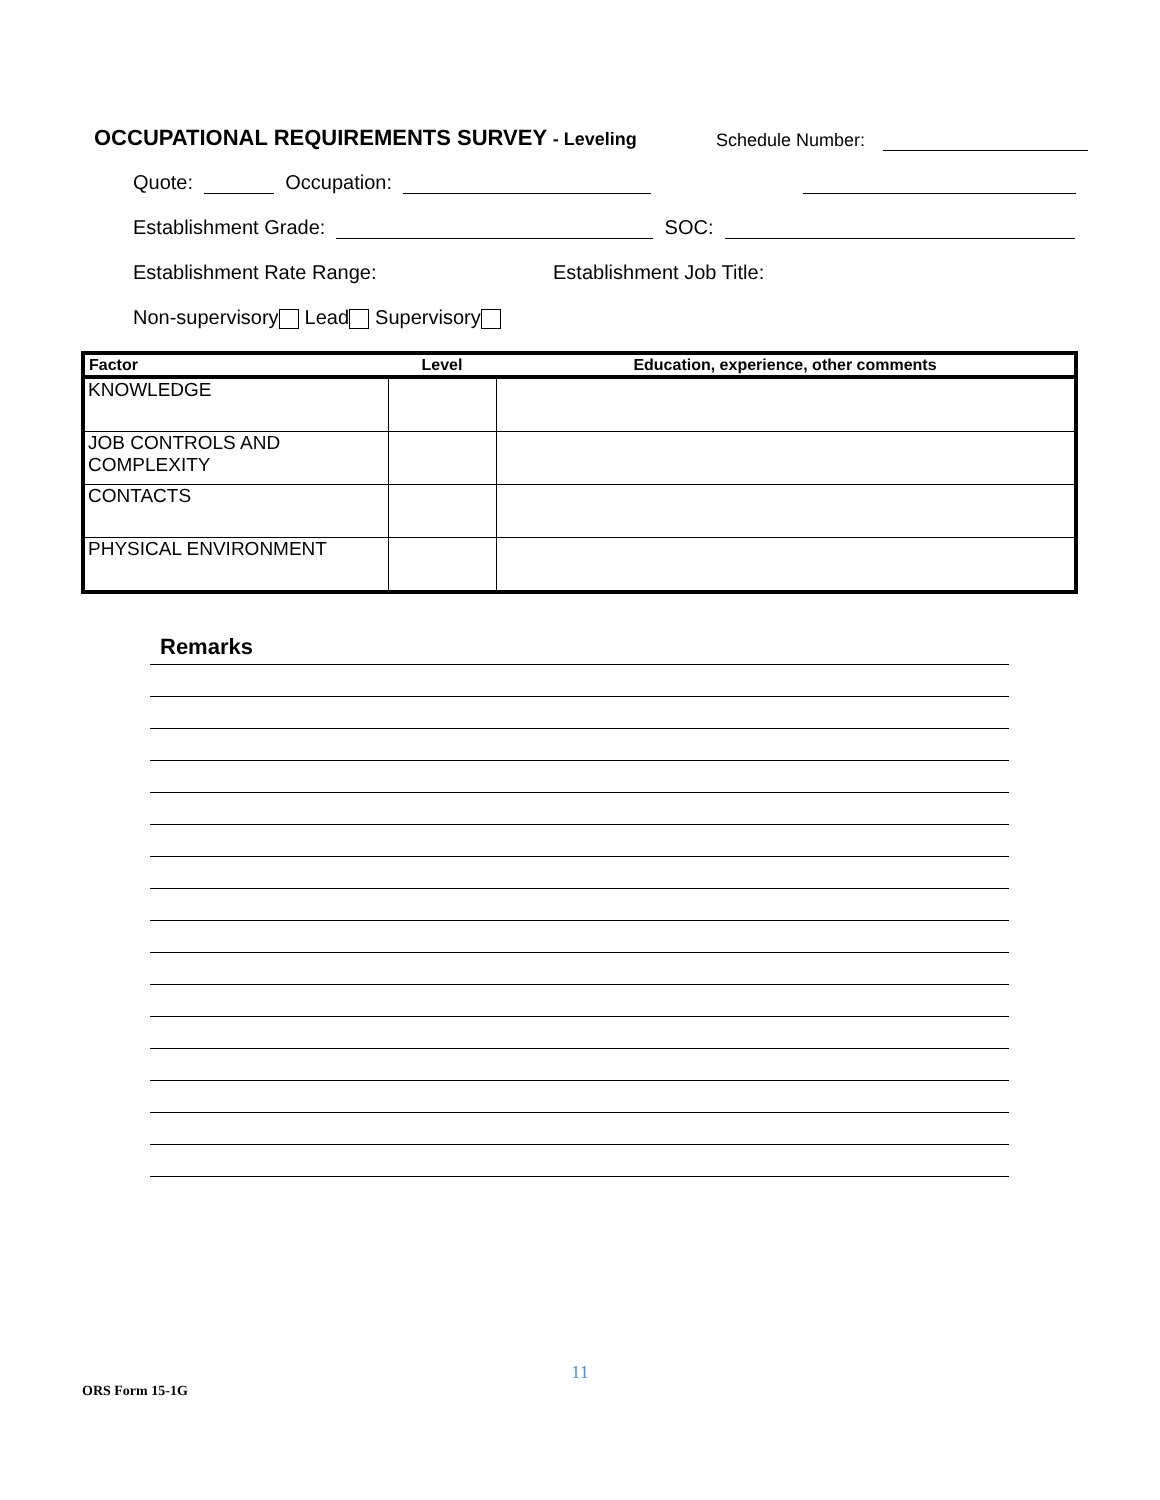OCCUPATIONAL REQUIREMENTS SURVEY - Leveling
Schedule Number:
Quote: Occupation:
Establishment Grade: SOC:
Establishment Rate Range: Establishment Job Title:
Non-supervisory Lead Supervisory
| Factor | Level | Education, experience, other comments |
| --- | --- | --- |
| KNOWLEDGE | | |
| JOB CONTROLS AND COMPLEXITY | | |
| CONTACTS | | |
| PHYSICAL ENVIRONMENT | | |
Remarks
11
ORS Form 15-1G